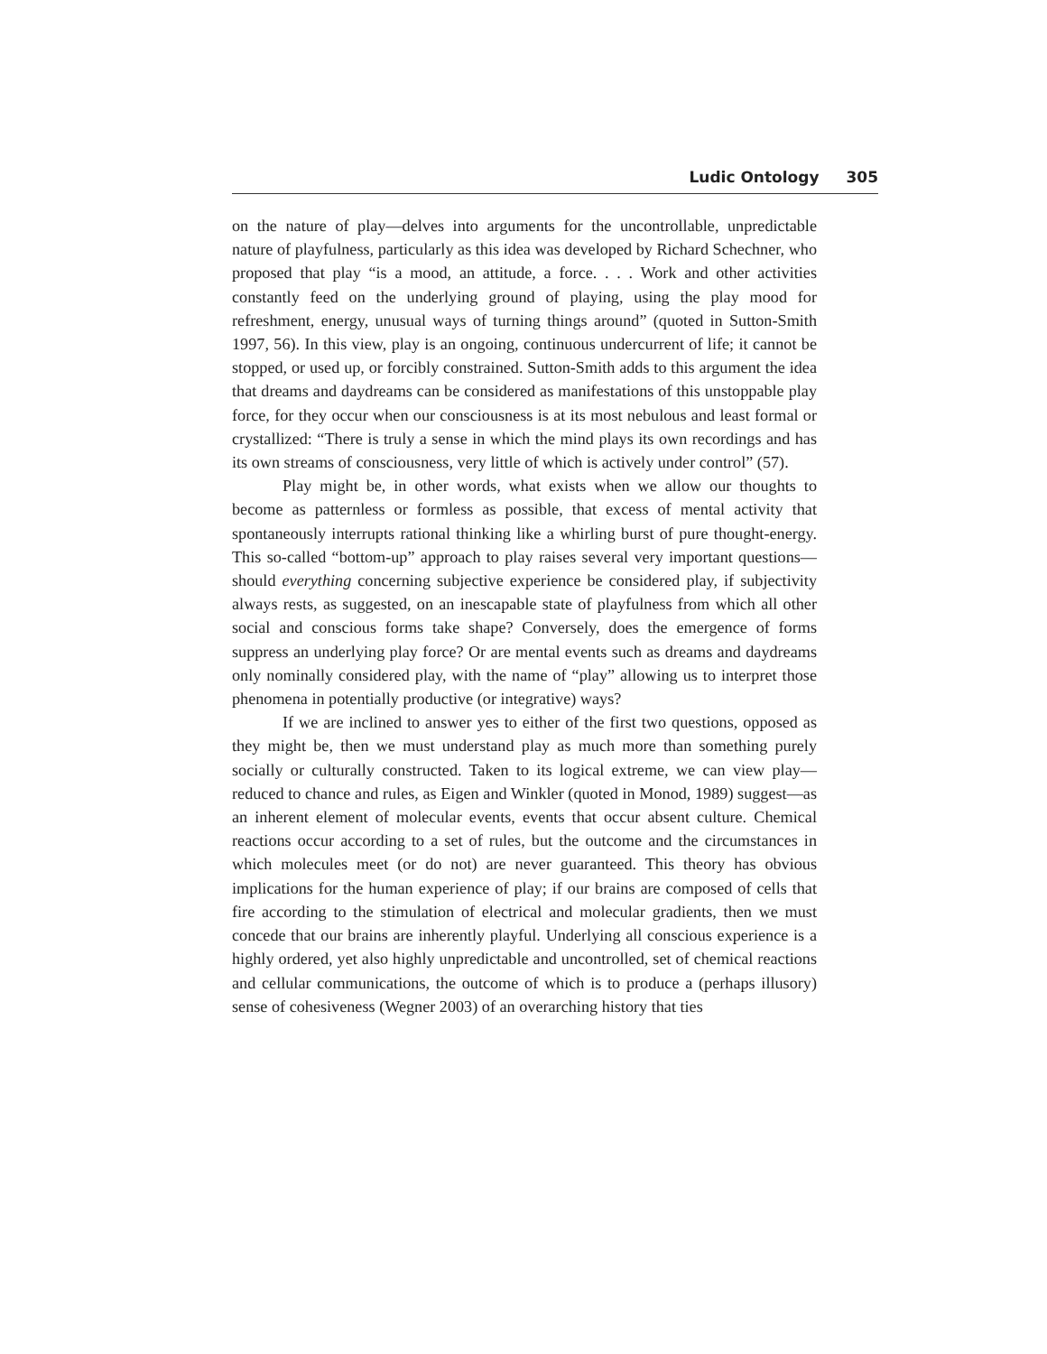Ludic Ontology 305
on the nature of play—delves into arguments for the uncontrollable, unpredictable nature of playfulness, particularly as this idea was developed by Richard Schechner, who proposed that play “is a mood, an attitude, a force. . . . Work and other activities constantly feed on the underlying ground of playing, using the play mood for refreshment, energy, unusual ways of turning things around” (quoted in Sutton-Smith 1997, 56). In this view, play is an ongoing, continuous undercurrent of life; it cannot be stopped, or used up, or forcibly constrained. Sutton-Smith adds to this argument the idea that dreams and daydreams can be considered as manifestations of this unstoppable play force, for they occur when our consciousness is at its most nebulous and least formal or crystallized: “There is truly a sense in which the mind plays its own recordings and has its own streams of consciousness, very little of which is actively under control” (57).
Play might be, in other words, what exists when we allow our thoughts to become as patternless or formless as possible, that excess of mental activity that spontaneously interrupts rational thinking like a whirling burst of pure thought-energy. This so-called “bottom-up” approach to play raises several very important questions—should everything concerning subjective experience be considered play, if subjectivity always rests, as suggested, on an inescapable state of playfulness from which all other social and conscious forms take shape? Conversely, does the emergence of forms suppress an underlying play force? Or are mental events such as dreams and daydreams only nominally considered play, with the name of “play” allowing us to interpret those phenomena in potentially productive (or integrative) ways?
If we are inclined to answer yes to either of the first two questions, opposed as they might be, then we must understand play as much more than something purely socially or culturally constructed. Taken to its logical extreme, we can view play—reduced to chance and rules, as Eigen and Winkler (quoted in Monod, 1989) suggest—as an inherent element of molecular events, events that occur absent culture. Chemical reactions occur according to a set of rules, but the outcome and the circumstances in which molecules meet (or do not) are never guaranteed. This theory has obvious implications for the human experience of play; if our brains are composed of cells that fire according to the stimulation of electrical and molecular gradients, then we must concede that our brains are inherently playful. Underlying all conscious experience is a highly ordered, yet also highly unpredictable and uncontrolled, set of chemical reactions and cellular communications, the outcome of which is to produce a (perhaps illusory) sense of cohesiveness (Wegner 2003) of an overarching history that ties